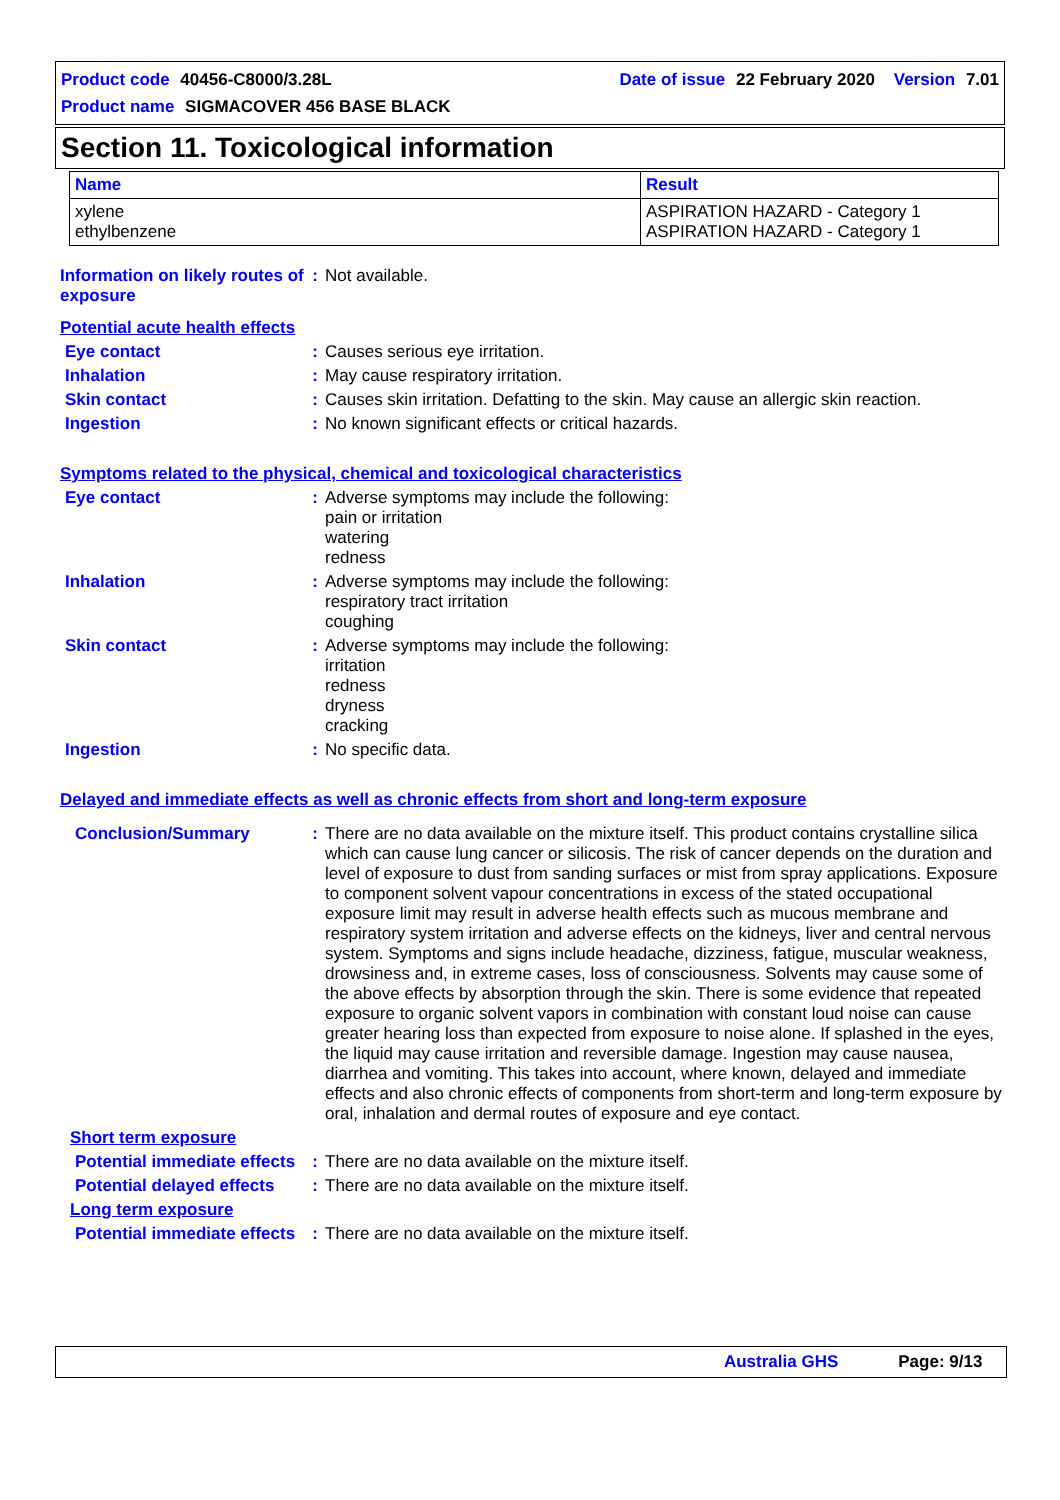Product code 40456-C8000/3.28L Date of issue 22 February 2020 Version 7.01
Product name SIGMACOVER 456 BASE BLACK
Section 11. Toxicological information
| Name | Result |
| --- | --- |
| xylene ethylbenzene | ASPIRATION HAZARD - Category 1 ASPIRATION HAZARD - Category 1 |
Information on likely routes of exposure
: Not available.
Potential acute health effects
Eye contact : Causes serious eye irritation.
Inhalation : May cause respiratory irritation.
Skin contact : Causes skin irritation. Defatting to the skin. May cause an allergic skin reaction.
Ingestion : No known significant effects or critical hazards.
Symptoms related to the physical, chemical and toxicological characteristics
Eye contact : Adverse symptoms may include the following:
pain or irritation
watering
redness
Inhalation : Adverse symptoms may include the following:
respiratory tract irritation
coughing
Skin contact : Adverse symptoms may include the following:
irritation
redness
dryness
cracking
Ingestion : No specific data.
Delayed and immediate effects as well as chronic effects from short and long-term exposure
Conclusion/Summary : There are no data available on the mixture itself. This product contains crystalline silica which can cause lung cancer or silicosis. The risk of cancer depends on the duration and level of exposure to dust from sanding surfaces or mist from spray applications. Exposure to component solvent vapour concentrations in excess of the stated occupational exposure limit may result in adverse health effects such as mucous membrane and respiratory system irritation and adverse effects on the kidneys, liver and central nervous system. Symptoms and signs include headache, dizziness, fatigue, muscular weakness, drowsiness and, in extreme cases, loss of consciousness. Solvents may cause some of the above effects by absorption through the skin. There is some evidence that repeated exposure to organic solvent vapors in combination with constant loud noise can cause greater hearing loss than expected from exposure to noise alone. If splashed in the eyes, the liquid may cause irritation and reversible damage. Ingestion may cause nausea, diarrhea and vomiting. This takes into account, where known, delayed and immediate effects and also chronic effects of components from short-term and long-term exposure by oral, inhalation and dermal routes of exposure and eye contact.
Short term exposure
Potential immediate effects
: There are no data available on the mixture itself.
Potential delayed effects
: There are no data available on the mixture itself.
Long term exposure
Potential immediate effects
: There are no data available on the mixture itself.
Australia GHS Page: 9/13